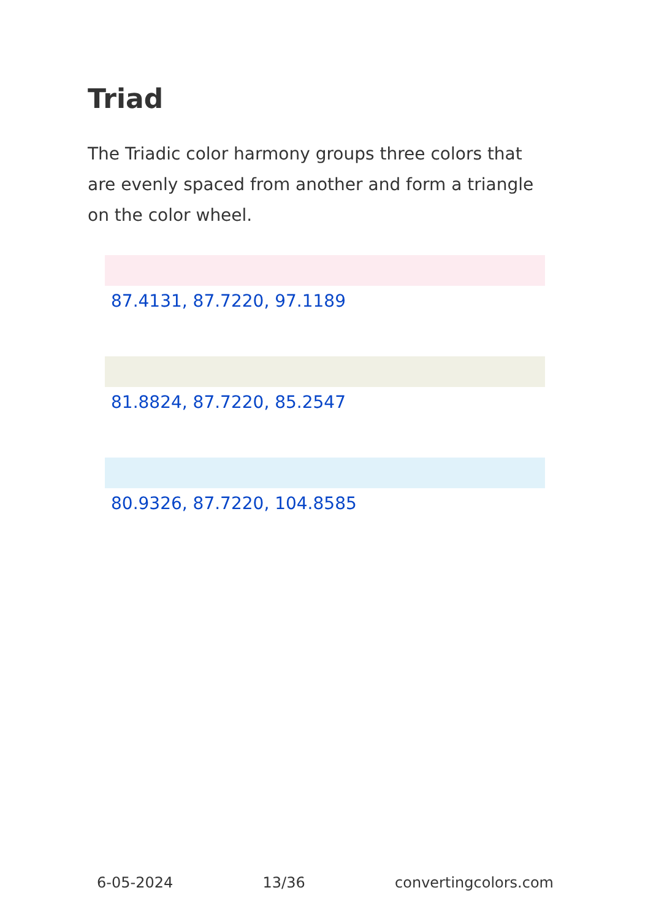Triad
The Triadic color harmony groups three colors that are evenly spaced from another and form a triangle on the color wheel.
87.4131, 87.7220, 97.1189
81.8824, 87.7220, 85.2547
80.9326, 87.7220, 104.8585
6-05-2024 13/36 convertingcolors.com